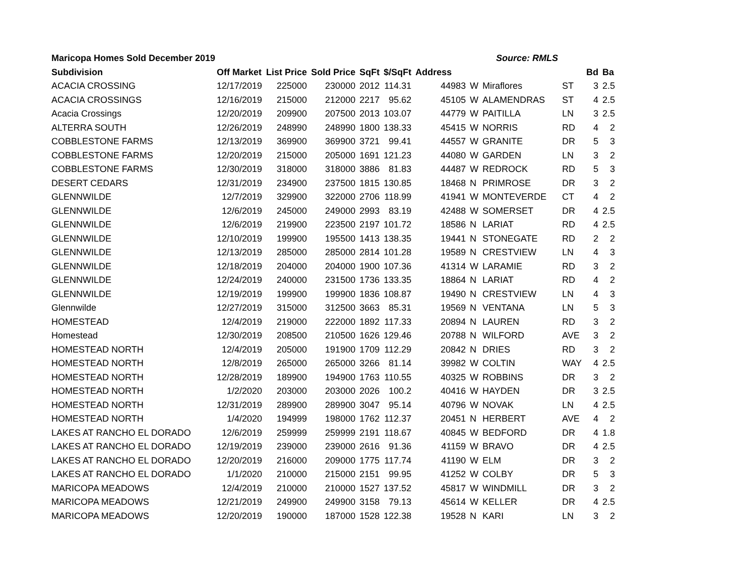| Maricopa Homes Sold December 2019 | | | | | | Source: RMLS | | | | | |
| Subdivision | Off Market | List Price | Sold Price | SqFt | $/SqFt | Address | | | | Bd | Ba |
| ACACIA CROSSING | 12/17/2019 | 225000 | 230000 | 2012 | 114.31 | 44983 | W | Miraflores | ST | 3 | 2.5 |
| ACACIA CROSSINGS | 12/16/2019 | 215000 | 212000 | 2217 | 95.62 | 45105 | W | ALAMENDRAS | ST | 4 | 2.5 |
| Acacia Crossings | 12/20/2019 | 209900 | 207500 | 2013 | 103.07 | 44779 | W | PAITILLA | LN | 3 | 2.5 |
| ALTERRA SOUTH | 12/26/2019 | 248990 | 248990 | 1800 | 138.33 | 45415 | W | NORRIS | RD | 4 | 2 |
| COBBLESTONE FARMS | 12/13/2019 | 369900 | 369900 | 3721 | 99.41 | 44557 | W | GRANITE | DR | 5 | 3 |
| COBBLESTONE FARMS | 12/20/2019 | 215000 | 205000 | 1691 | 121.23 | 44080 | W | GARDEN | LN | 3 | 2 |
| COBBLESTONE FARMS | 12/30/2019 | 318000 | 318000 | 3886 | 81.83 | 44487 | W | REDROCK | RD | 5 | 3 |
| DESERT CEDARS | 12/31/2019 | 234900 | 237500 | 1815 | 130.85 | 18468 | N | PRIMROSE | DR | 3 | 2 |
| GLENNWILDE | 12/7/2019 | 329900 | 322000 | 2706 | 118.99 | 41941 | W | MONTEVERDE | CT | 4 | 2 |
| GLENNWILDE | 12/6/2019 | 245000 | 249000 | 2993 | 83.19 | 42488 | W | SOMERSET | DR | 4 | 2.5 |
| GLENNWILDE | 12/6/2019 | 219900 | 223500 | 2197 | 101.72 | 18586 | N | LARIAT | RD | 4 | 2.5 |
| GLENNWILDE | 12/10/2019 | 199900 | 195500 | 1413 | 138.35 | 19441 | N | STONEGATE | RD | 2 | 2 |
| GLENNWILDE | 12/13/2019 | 285000 | 285000 | 2814 | 101.28 | 19589 | N | CRESTVIEW | LN | 4 | 3 |
| GLENNWILDE | 12/18/2019 | 204000 | 204000 | 1900 | 107.36 | 41314 | W | LARAMIE | RD | 3 | 2 |
| GLENNWILDE | 12/24/2019 | 240000 | 231500 | 1736 | 133.35 | 18864 | N | LARIAT | RD | 4 | 2 |
| GLENNWILDE | 12/19/2019 | 199900 | 199900 | 1836 | 108.87 | 19490 | N | CRESTVIEW | LN | 4 | 3 |
| Glennwilde | 12/27/2019 | 315000 | 312500 | 3663 | 85.31 | 19569 | N | VENTANA | LN | 5 | 3 |
| HOMESTEAD | 12/4/2019 | 219000 | 222000 | 1892 | 117.33 | 20894 | N | LAUREN | RD | 3 | 2 |
| Homestead | 12/30/2019 | 208500 | 210500 | 1626 | 129.46 | 20788 | N | WILFORD | AVE | 3 | 2 |
| HOMESTEAD NORTH | 12/4/2019 | 205000 | 191900 | 1709 | 112.29 | 20842 | N | DRIES | RD | 3 | 2 |
| HOMESTEAD NORTH | 12/8/2019 | 265000 | 265000 | 3266 | 81.14 | 39982 | W | COLTIN | WAY | 4 | 2.5 |
| HOMESTEAD NORTH | 12/28/2019 | 189900 | 194900 | 1763 | 110.55 | 40325 | W | ROBBINS | DR | 3 | 2 |
| HOMESTEAD NORTH | 1/2/2020 | 203000 | 203000 | 2026 | 100.2 | 40416 | W | HAYDEN | DR | 3 | 2.5 |
| HOMESTEAD NORTH | 12/31/2019 | 289900 | 289900 | 3047 | 95.14 | 40796 | W | NOVAK | LN | 4 | 2.5 |
| HOMESTEAD NORTH | 1/4/2020 | 194999 | 198000 | 1762 | 112.37 | 20451 | N | HERBERT | AVE | 4 | 2 |
| LAKES AT RANCHO EL DORADO | 12/6/2019 | 259999 | 259999 | 2191 | 118.67 | 40845 | W | BEDFORD | DR | 4 | 1.8 |
| LAKES AT RANCHO EL DORADO | 12/19/2019 | 239000 | 239000 | 2616 | 91.36 | 41159 | W | BRAVO | DR | 4 | 2.5 |
| LAKES AT RANCHO EL DORADO | 12/20/2019 | 216000 | 209000 | 1775 | 117.74 | 41190 | W | ELM | DR | 3 | 2 |
| LAKES AT RANCHO EL DORADO | 1/1/2020 | 210000 | 215000 | 2151 | 99.95 | 41252 | W | COLBY | DR | 5 | 3 |
| MARICOPA MEADOWS | 12/4/2019 | 210000 | 210000 | 1527 | 137.52 | 45817 | W | WINDMILL | DR | 3 | 2 |
| MARICOPA MEADOWS | 12/21/2019 | 249900 | 249900 | 3158 | 79.13 | 45614 | W | KELLER | DR | 4 | 2.5 |
| MARICOPA MEADOWS | 12/20/2019 | 190000 | 187000 | 1528 | 122.38 | 19528 | N | KARI | LN | 3 | 2 |